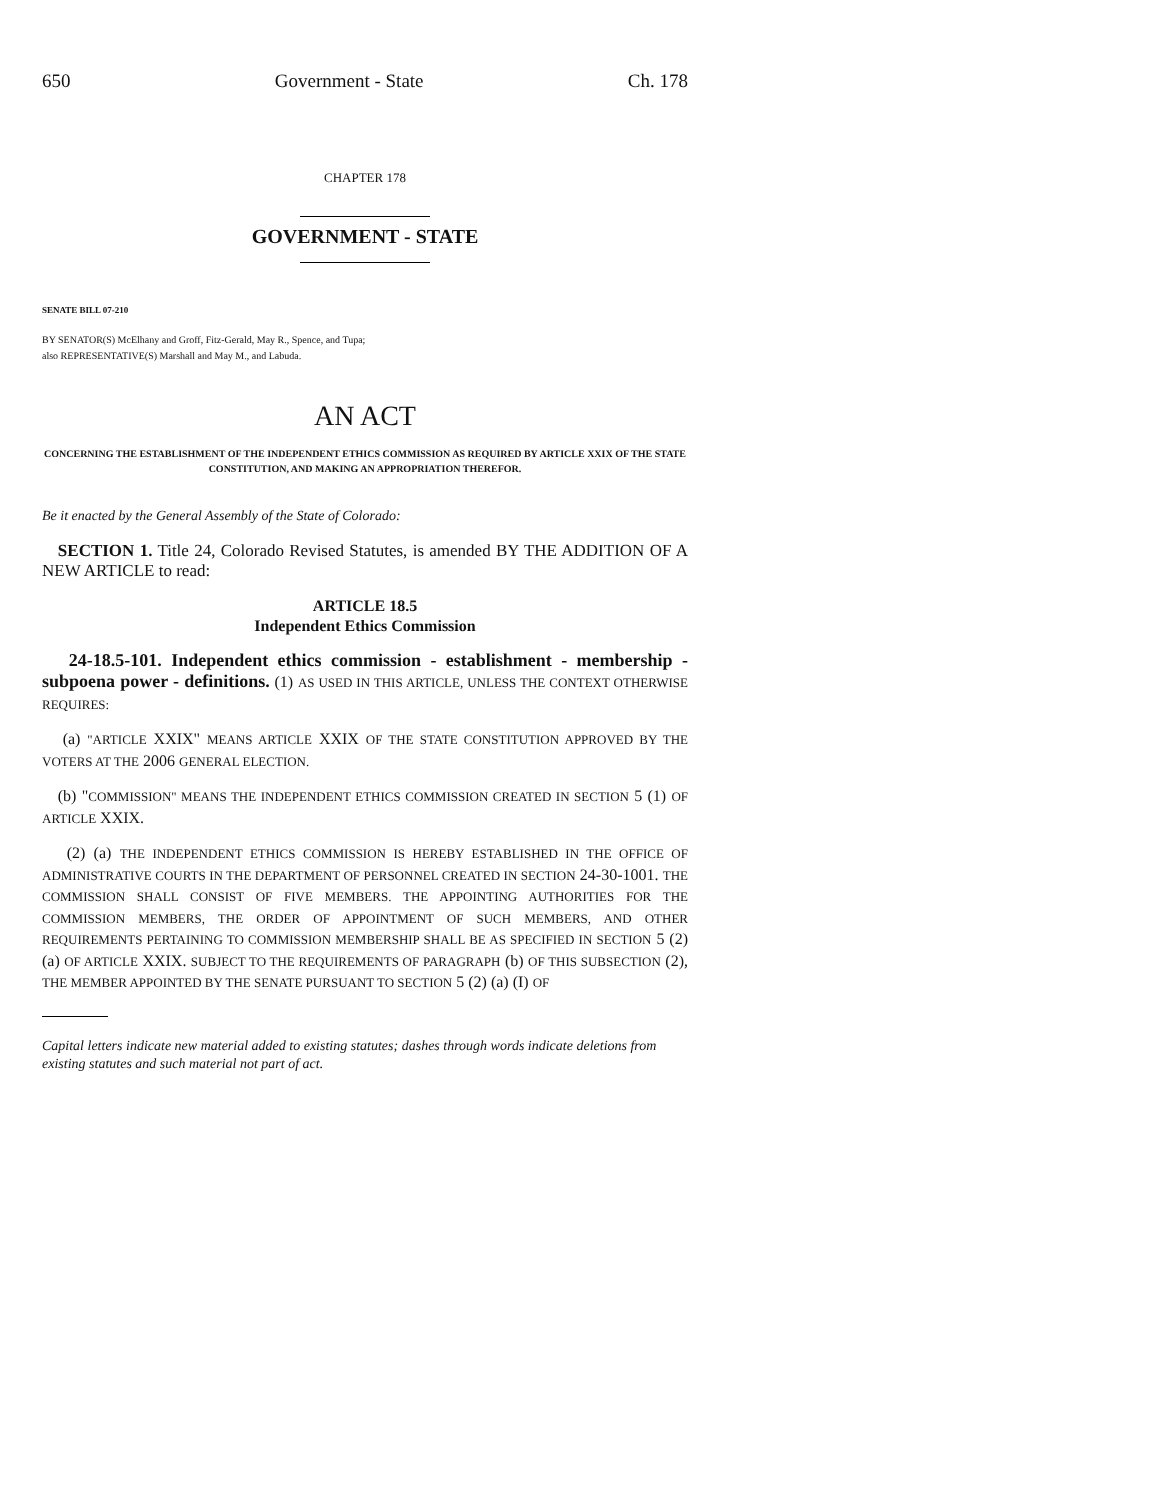650 Government - State Ch. 178
CHAPTER 178
GOVERNMENT - STATE
SENATE BILL 07-210
BY SENATOR(S) McElhany and Groff, Fitz-Gerald, May R., Spence, and Tupa;
also REPRESENTATIVE(S) Marshall and May M., and Labuda.
AN ACT
CONCERNING THE ESTABLISHMENT OF THE INDEPENDENT ETHICS COMMISSION AS REQUIRED BY ARTICLE XXIX OF THE STATE CONSTITUTION, AND MAKING AN APPROPRIATION THEREFOR.
Be it enacted by the General Assembly of the State of Colorado:
SECTION 1. Title 24, Colorado Revised Statutes, is amended BY THE ADDITION OF A NEW ARTICLE to read:
ARTICLE 18.5
Independent Ethics Commission
24-18.5-101. Independent ethics commission - establishment - membership - subpoena power - definitions. (1) AS USED IN THIS ARTICLE, UNLESS THE CONTEXT OTHERWISE REQUIRES:
(a) "ARTICLE XXIX" MEANS ARTICLE XXIX OF THE STATE CONSTITUTION APPROVED BY THE VOTERS AT THE 2006 GENERAL ELECTION.
(b) "COMMISSION" MEANS THE INDEPENDENT ETHICS COMMISSION CREATED IN SECTION 5 (1) OF ARTICLE XXIX.
(2) (a) THE INDEPENDENT ETHICS COMMISSION IS HEREBY ESTABLISHED IN THE OFFICE OF ADMINISTRATIVE COURTS IN THE DEPARTMENT OF PERSONNEL CREATED IN SECTION 24-30-1001. THE COMMISSION SHALL CONSIST OF FIVE MEMBERS. THE APPOINTING AUTHORITIES FOR THE COMMISSION MEMBERS, THE ORDER OF APPOINTMENT OF SUCH MEMBERS, AND OTHER REQUIREMENTS PERTAINING TO COMMISSION MEMBERSHIP SHALL BE AS SPECIFIED IN SECTION 5 (2) (a) OF ARTICLE XXIX. SUBJECT TO THE REQUIREMENTS OF PARAGRAPH (b) OF THIS SUBSECTION (2), THE MEMBER APPOINTED BY THE SENATE PURSUANT TO SECTION 5 (2) (a) (I) OF
Capital letters indicate new material added to existing statutes; dashes through words indicate deletions from existing statutes and such material not part of act.